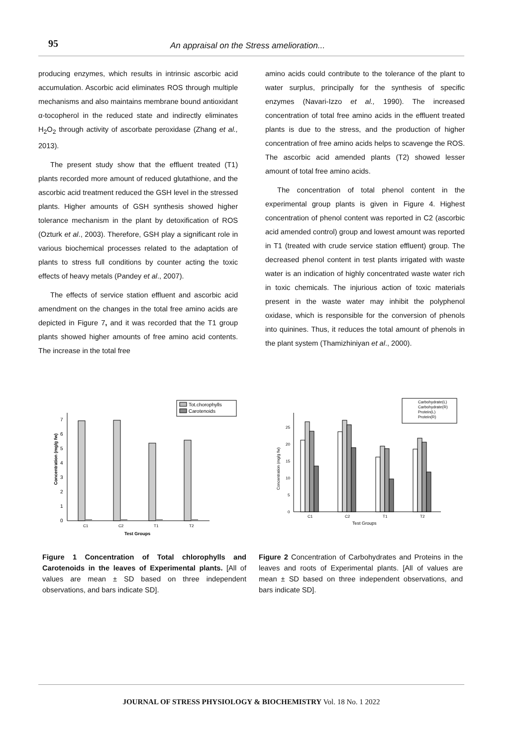95 An appraisal on the Stress amelioration...
producing enzymes, which results in intrinsic ascorbic acid accumulation. Ascorbic acid eliminates ROS through multiple mechanisms and also maintains membrane bound antioxidant α-tocopherol in the reduced state and indirectly eliminates H<sub>2</sub>O<sub>2</sub> through activity of ascorbate peroxidase (Zhang et al., 2013).
The present study show that the effluent treated (T1) plants recorded more amount of reduced glutathione, and the ascorbic acid treatment reduced the GSH level in the stressed plants. Higher amounts of GSH synthesis showed higher tolerance mechanism in the plant by detoxification of ROS (Ozturk et al., 2003). Therefore, GSH play a significant role in various biochemical processes related to the adaptation of plants to stress full conditions by counter acting the toxic effects of heavy metals (Pandey et al., 2007).
The effects of service station effluent and ascorbic acid amendment on the changes in the total free amino acids are depicted in Figure 7, and it was recorded that the T1 group plants showed higher amounts of free amino acid contents. The increase in the total free
amino acids could contribute to the tolerance of the plant to water surplus, principally for the synthesis of specific enzymes (Navari-Izzo et al., 1990). The increased concentration of total free amino acids in the effluent treated plants is due to the stress, and the production of higher concentration of free amino acids helps to scavenge the ROS. The ascorbic acid amended plants (T2) showed lesser amount of total free amino acids.
The concentration of total phenol content in the experimental group plants is given in Figure 4. Highest concentration of phenol content was reported in C2 (ascorbic acid amended control) group and lowest amount was reported in T1 (treated with crude service station effluent) group. The decreased phenol content in test plants irrigated with waste water is an indication of highly concentrated waste water rich in toxic chemicals. The injurious action of toxic materials present in the waste water may inhibit the polyphenol oxidase, which is responsible for the conversion of phenols into quinines. Thus, it reduces the total amount of phenols in the plant system (Thamizhiniyan et al., 2000).
Tot.chorophylls
Carotenoids
0
1
2
3
4
5
6
7
Concentration (mg/g fw)
C1
C2
T1
T2
Test Groups
Figure 1 Concentration of Total chlorophylls and Carotenoids in the leaves of Experimental plants. [All of values are mean ± SD based on three independent observations, and bars indicate SD].
Carbohydrate(L)
Carbohydrate(R)
Protein(L)
Protein(R)
0
5
10
15
20
25
Concentration (mg/g fw)
C1
C2
T1
T2
Test Groups
Figure 2 Concentration of Carbohydrates and Proteins in the leaves and roots of Experimental plants. [All of values are mean ± SD based on three independent observations, and bars indicate SD].
JOURNAL OF STRESS PHYSIOLOGY & BIOCHEMISTRY Vol. 18 No. 1 2022